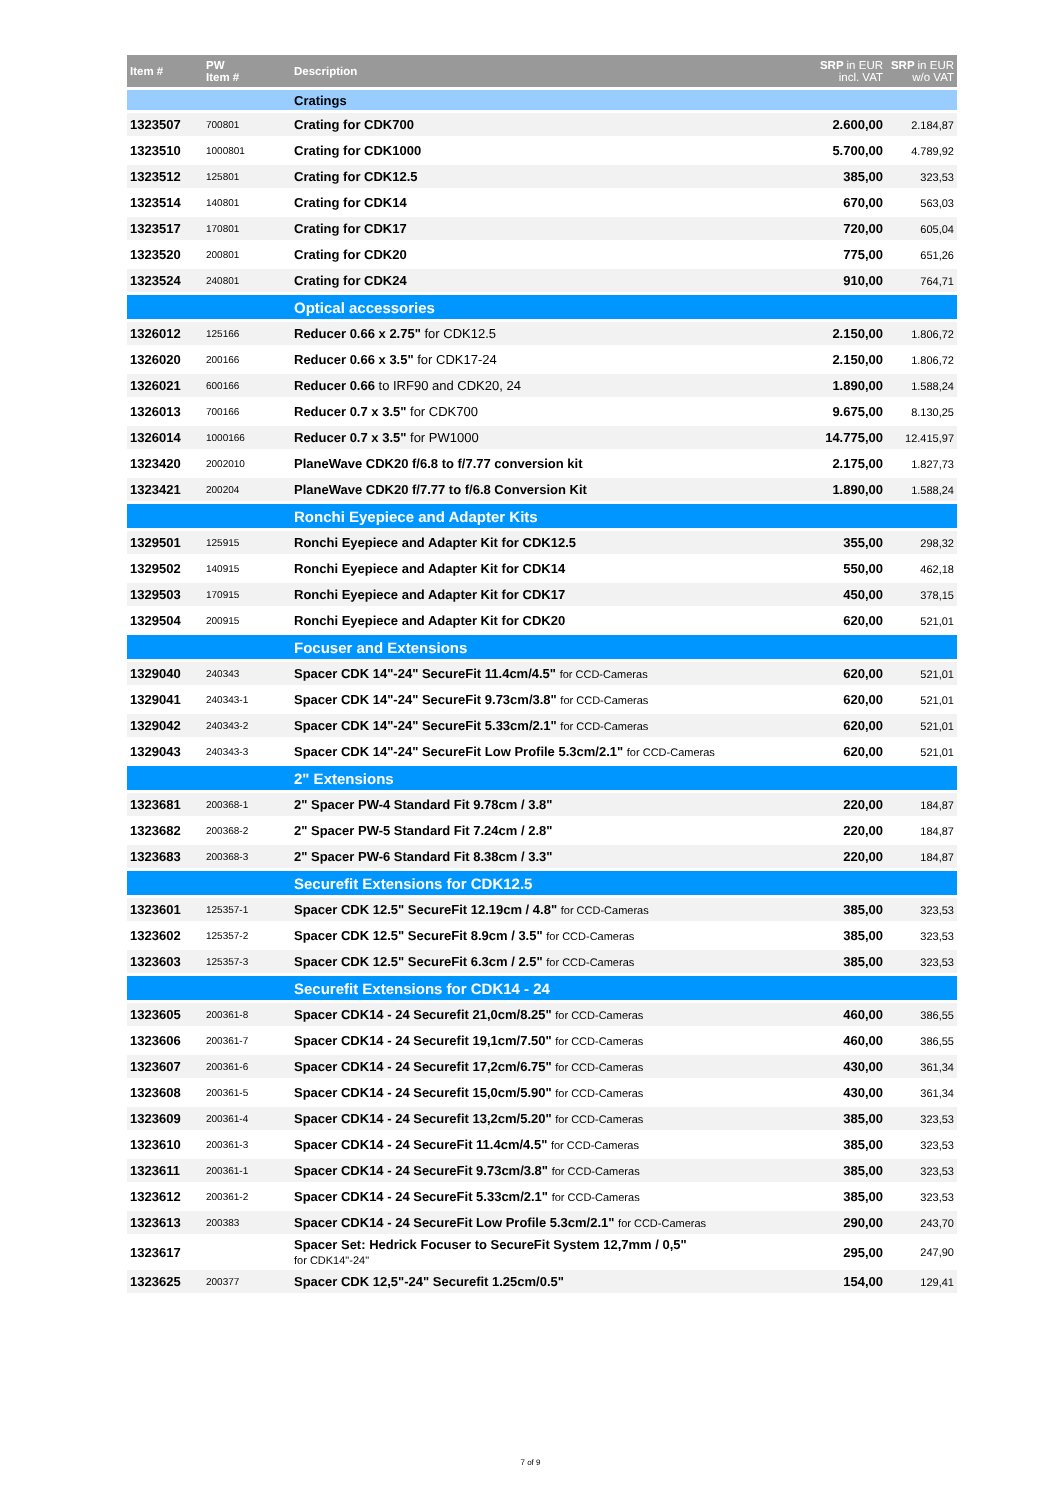| Item # | PW Item # | Description | SRP in EUR incl. VAT | SRP in EUR w/o VAT |
| --- | --- | --- | --- | --- |
| | | Cratings | | |
| 1323507 | 700801 | Crating for CDK700 | 2.600,00 | 2.184,87 |
| 1323510 | 1000801 | Crating for CDK1000 | 5.700,00 | 4.789,92 |
| 1323512 | 125801 | Crating for CDK12.5 | 385,00 | 323,53 |
| 1323514 | 140801 | Crating for CDK14 | 670,00 | 563,03 |
| 1323517 | 170801 | Crating for CDK17 | 720,00 | 605,04 |
| 1323520 | 200801 | Crating for CDK20 | 775,00 | 651,26 |
| 1323524 | 240801 | Crating for CDK24 | 910,00 | 764,71 |
| | | Optical accessories | | |
| 1326012 | 125166 | Reducer 0.66 x 2.75" for CDK12.5 | 2.150,00 | 1.806,72 |
| 1326020 | 200166 | Reducer 0.66 x 3.5" for CDK17-24 | 2.150,00 | 1.806,72 |
| 1326021 | 600166 | Reducer 0.66 to IRF90 and CDK20, 24 | 1.890,00 | 1.588,24 |
| 1326013 | 700166 | Reducer 0.7 x 3.5" for CDK700 | 9.675,00 | 8.130,25 |
| 1326014 | 1000166 | Reducer 0.7 x 3.5" for PW1000 | 14.775,00 | 12.415,97 |
| 1323420 | 2002010 | PlaneWave CDK20 f/6.8 to f/7.77 conversion kit | 2.175,00 | 1.827,73 |
| 1323421 | 200204 | PlaneWave CDK20 f/7.77 to f/6.8 Conversion Kit | 1.890,00 | 1.588,24 |
| | | Ronchi Eyepiece and Adapter Kits | | |
| 1329501 | 125915 | Ronchi Eyepiece and Adapter Kit for CDK12.5 | 355,00 | 298,32 |
| 1329502 | 140915 | Ronchi Eyepiece and Adapter Kit for CDK14 | 550,00 | 462,18 |
| 1329503 | 170915 | Ronchi Eyepiece and Adapter Kit for CDK17 | 450,00 | 378,15 |
| 1329504 | 200915 | Ronchi Eyepiece and Adapter Kit for CDK20 | 620,00 | 521,01 |
| | | Focuser and Extensions | | |
| 1329040 | 240343 | Spacer CDK 14"-24" SecureFit 11.4cm/4.5" for CCD-Cameras | 620,00 | 521,01 |
| 1329041 | 240343-1 | Spacer CDK 14"-24" SecureFit 9.73cm/3.8" for CCD-Cameras | 620,00 | 521,01 |
| 1329042 | 240343-2 | Spacer CDK 14"-24" SecureFit 5.33cm/2.1" for CCD-Cameras | 620,00 | 521,01 |
| 1329043 | 240343-3 | Spacer CDK 14"-24" SecureFit Low Profile 5.3cm/2.1" for CCD-Cameras | 620,00 | 521,01 |
| | | 2" Extensions | | |
| 1323681 | 200368-1 | 2" Spacer PW-4 Standard Fit 9.78cm / 3.8" | 220,00 | 184,87 |
| 1323682 | 200368-2 | 2" Spacer PW-5 Standard Fit 7.24cm / 2.8" | 220,00 | 184,87 |
| 1323683 | 200368-3 | 2" Spacer PW-6 Standard Fit 8.38cm / 3.3" | 220,00 | 184,87 |
| | | Securefit Extensions for CDK12.5 | | |
| 1323601 | 125357-1 | Spacer CDK 12.5" SecureFit 12.19cm / 4.8" for CCD-Cameras | 385,00 | 323,53 |
| 1323602 | 125357-2 | Spacer CDK 12.5" SecureFit 8.9cm / 3.5" for CCD-Cameras | 385,00 | 323,53 |
| 1323603 | 125357-3 | Spacer CDK 12.5" SecureFit 6.3cm / 2.5" for CCD-Cameras | 385,00 | 323,53 |
| | | Securefit Extensions for CDK14 - 24 | | |
| 1323605 | 200361-8 | Spacer CDK14 - 24 Securefit 21,0cm/8.25" for CCD-Cameras | 460,00 | 386,55 |
| 1323606 | 200361-7 | Spacer CDK14 - 24 Securefit 19,1cm/7.50" for CCD-Cameras | 460,00 | 386,55 |
| 1323607 | 200361-6 | Spacer CDK14 - 24 Securefit 17,2cm/6.75" for CCD-Cameras | 430,00 | 361,34 |
| 1323608 | 200361-5 | Spacer CDK14 - 24 Securefit 15,0cm/5.90" for CCD-Cameras | 430,00 | 361,34 |
| 1323609 | 200361-4 | Spacer CDK14 - 24 Securefit 13,2cm/5.20" for CCD-Cameras | 385,00 | 323,53 |
| 1323610 | 200361-3 | Spacer CDK14 - 24 SecureFit 11.4cm/4.5" for CCD-Cameras | 385,00 | 323,53 |
| 1323611 | 200361-1 | Spacer CDK14 - 24 SecureFit 9.73cm/3.8" for CCD-Cameras | 385,00 | 323,53 |
| 1323612 | 200361-2 | Spacer CDK14 - 24 SecureFit 5.33cm/2.1" for CCD-Cameras | 385,00 | 323,53 |
| 1323613 | 200383 | Spacer CDK14 - 24 SecureFit Low Profile 5.3cm/2.1" for CCD-Cameras | 290,00 | 243,70 |
| 1323617 | | Spacer Set: Hedrick Focuser to SecureFit System 12,7mm / 0,5" for CDK14"-24" | 295,00 | 247,90 |
| 1323625 | 200377 | Spacer CDK 12,5"-24" Securefit 1.25cm/0.5" | 154,00 | 129,41 |
7 of 9